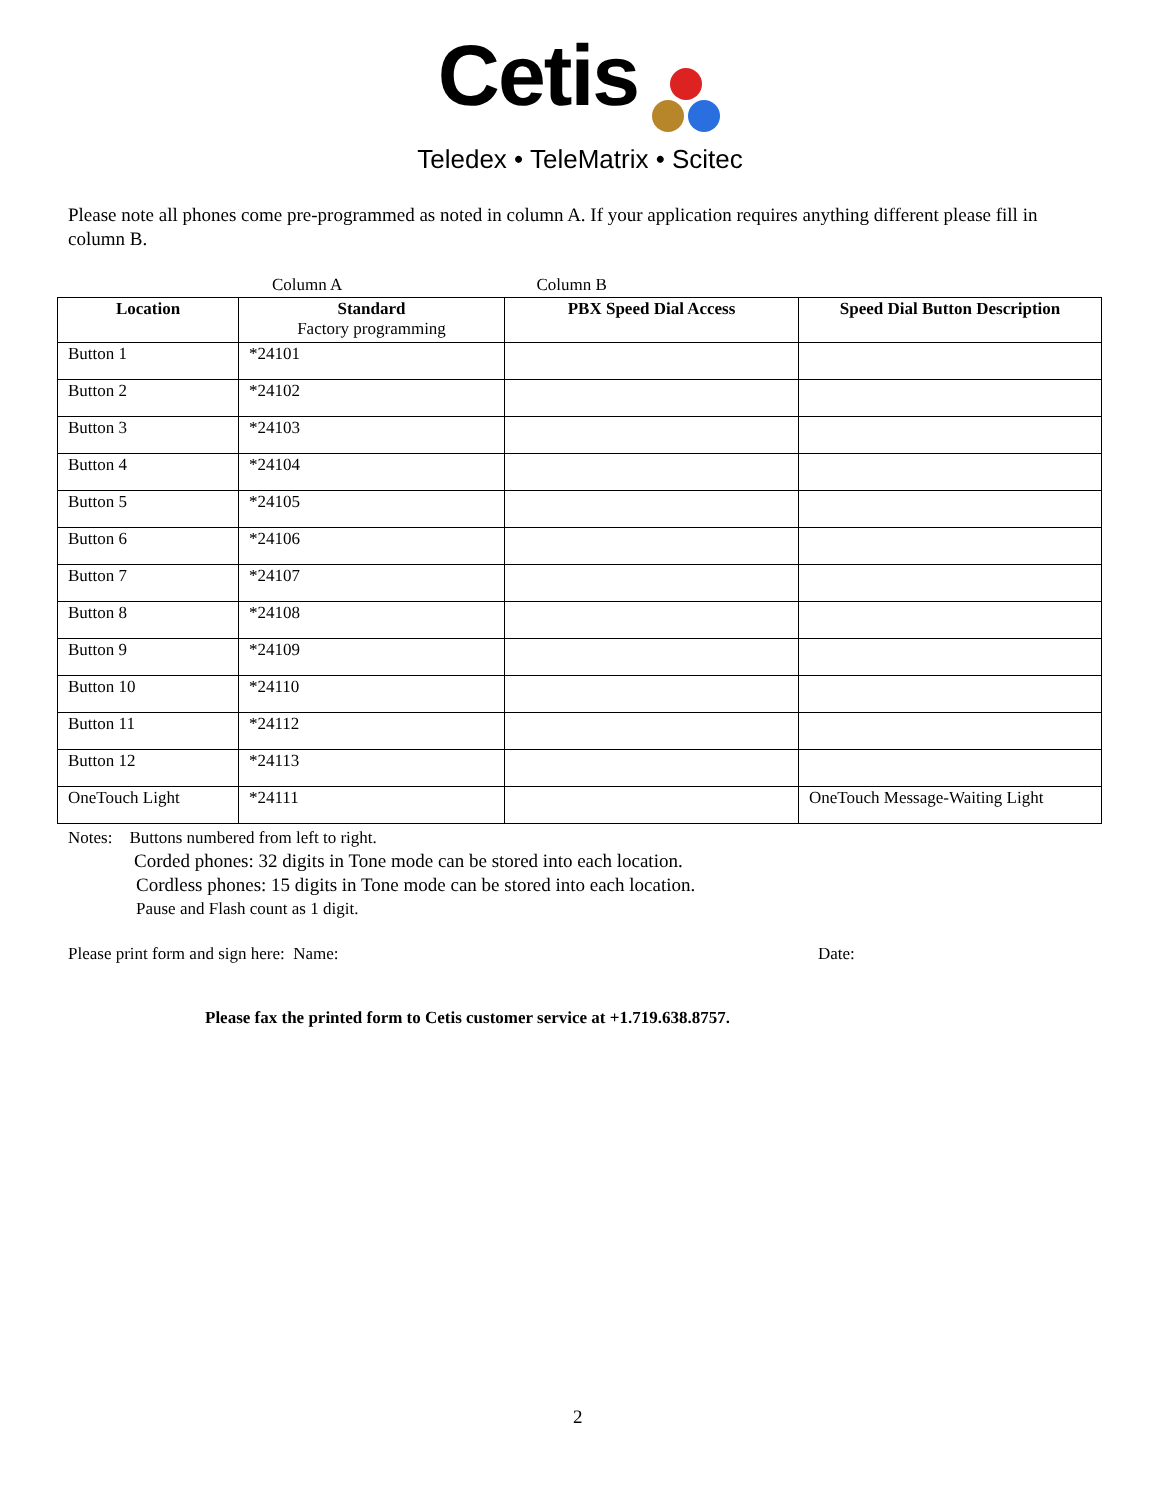Cetis
Teledex • TeleMatrix • Scitec
Please note all phones come pre-programmed as noted in column A. If your application requires anything different please fill in column B.
Column A Column B
| Location | Standard Factory programming | PBX Speed Dial Access | Speed Dial Button Description |
| --- | --- | --- | --- |
| Button 1 | *24101 | | |
| Button 2 | *24102 | | |
| Button 3 | *24103 | | |
| Button 4 | *24104 | | |
| Button 5 | *24105 | | |
| Button 6 | *24106 | | |
| Button 7 | *24107 | | |
| Button 8 | *24108 | | |
| Button 9 | *24109 | | |
| Button 10 | *24110 | | |
| Button 11 | *24112 | | |
| Button 12 | *24113 | | |
| OneTouch Light | *24111 | | OneTouch Message-Waiting Light |
Notes: Buttons numbered from left to right.
Corded phones: 32 digits in Tone mode can be stored into each location.
Cordless phones: 15 digits in Tone mode can be stored into each location.
Pause and Flash count as 1 digit.
Please print form and sign here: Name: Date:
Please fax the printed form to Cetis customer service at +1.719.638.8757.
2